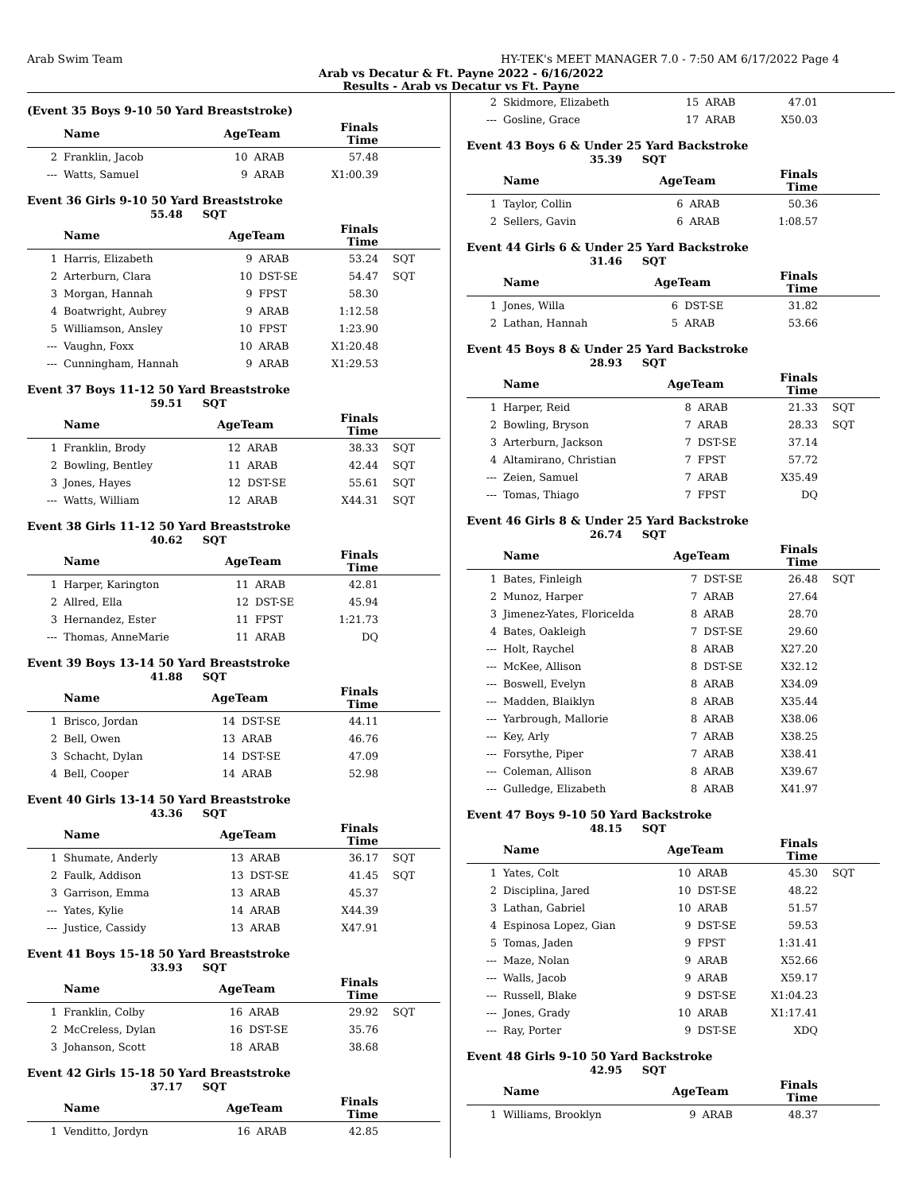Arab Swim Team HY-TEK's MEET MANAGER 7.0 - 7:50 AM 6/17/2022 Page 4
Arab vs Decatur & Ft. Payne 2022 - 6/16/2022
Results - Arab vs Decatur vs Ft. Payne
(Event 35 Boys 9-10 50 Yard Breaststroke)
| | Name | AgeTeam | | Finals Time | |
| --- | --- | --- | --- | --- | --- |
| 2 | Franklin, Jacob | 10 | ARAB | 57.48 | |
| --- | Watts, Samuel | 9 | ARAB | X1:00.39 | |
Event 36 Girls 9-10 50 Yard Breaststroke
55.48 SQT
| | Name | AgeTeam | | Finals Time | |
| --- | --- | --- | --- | --- | --- |
| 1 | Harris, Elizabeth | 9 | ARAB | 53.24 | SQT |
| 2 | Arterburn, Clara | 10 | DST-SE | 54.47 | SQT |
| 3 | Morgan, Hannah | 9 | FPST | 58.30 | |
| 4 | Boatwright, Aubrey | 9 | ARAB | 1:12.58 | |
| 5 | Williamson, Ansley | 10 | FPST | 1:23.90 | |
| --- | Vaughn, Foxx | 10 | ARAB | X1:20.48 | |
| --- | Cunningham, Hannah | 9 | ARAB | X1:29.53 | |
Event 37 Boys 11-12 50 Yard Breaststroke
59.51 SQT
| | Name | AgeTeam | | Finals Time | |
| --- | --- | --- | --- | --- | --- |
| 1 | Franklin, Brody | 12 | ARAB | 38.33 | SQT |
| 2 | Bowling, Bentley | 11 | ARAB | 42.44 | SQT |
| 3 | Jones, Hayes | 12 | DST-SE | 55.61 | SQT |
| --- | Watts, William | 12 | ARAB | X44.31 | SQT |
Event 38 Girls 11-12 50 Yard Breaststroke
40.62 SQT
| | Name | AgeTeam | | Finals Time | |
| --- | --- | --- | --- | --- | --- |
| 1 | Harper, Karington | 11 | ARAB | 42.81 | |
| 2 | Allred, Ella | 12 | DST-SE | 45.94 | |
| 3 | Hernandez, Ester | 11 | FPST | 1:21.73 | |
| --- | Thomas, AnneMarie | 11 | ARAB | DQ | |
Event 39 Boys 13-14 50 Yard Breaststroke
41.88 SQT
| | Name | AgeTeam | | Finals Time | |
| --- | --- | --- | --- | --- | --- |
| 1 | Brisco, Jordan | 14 | DST-SE | 44.11 | |
| 2 | Bell, Owen | 13 | ARAB | 46.76 | |
| 3 | Schacht, Dylan | 14 | DST-SE | 47.09 | |
| 4 | Bell, Cooper | 14 | ARAB | 52.98 | |
Event 40 Girls 13-14 50 Yard Breaststroke
43.36 SQT
| | Name | AgeTeam | | Finals Time | |
| --- | --- | --- | --- | --- | --- |
| 1 | Shumate, Anderly | 13 | ARAB | 36.17 | SQT |
| 2 | Faulk, Addison | 13 | DST-SE | 41.45 | SQT |
| 3 | Garrison, Emma | 13 | ARAB | 45.37 | |
| --- | Yates, Kylie | 14 | ARAB | X44.39 | |
| --- | Justice, Cassidy | 13 | ARAB | X47.91 | |
Event 41 Boys 15-18 50 Yard Breaststroke
33.93 SQT
| | Name | AgeTeam | | Finals Time | |
| --- | --- | --- | --- | --- | --- |
| 1 | Franklin, Colby | 16 | ARAB | 29.92 | SQT |
| 2 | McCreless, Dylan | 16 | DST-SE | 35.76 | |
| 3 | Johanson, Scott | 18 | ARAB | 38.68 | |
Event 42 Girls 15-18 50 Yard Breaststroke
37.17 SQT
| | Name | AgeTeam | | Finals Time | |
| --- | --- | --- | --- | --- | --- |
| 1 | Venditto, Jordyn | 16 | ARAB | 42.85 | |
| 2 | Skidmore, Elizabeth | 15 | ARAB | 47.01 | |
| --- | Gosline, Grace | 17 | ARAB | X50.03 | |
Event 43 Boys 6 & Under 25 Yard Backstroke
35.39 SQT
| | Name | AgeTeam | | Finals Time | |
| --- | --- | --- | --- | --- | --- |
| 1 | Taylor, Collin | 6 | ARAB | 50.36 | |
| 2 | Sellers, Gavin | 6 | ARAB | 1:08.57 | |
Event 44 Girls 6 & Under 25 Yard Backstroke
31.46 SQT
| | Name | AgeTeam | | Finals Time | |
| --- | --- | --- | --- | --- | --- |
| 1 | Jones, Willa | 6 | DST-SE | 31.82 | |
| 2 | Lathan, Hannah | 5 | ARAB | 53.66 | |
Event 45 Boys 8 & Under 25 Yard Backstroke
28.93 SQT
| | Name | AgeTeam | | Finals Time | |
| --- | --- | --- | --- | --- | --- |
| 1 | Harper, Reid | 8 | ARAB | 21.33 | SQT |
| 2 | Bowling, Bryson | 7 | ARAB | 28.33 | SQT |
| 3 | Arterburn, Jackson | 7 | DST-SE | 37.14 | |
| 4 | Altamirano, Christian | 7 | FPST | 57.72 | |
| --- | Zeien, Samuel | 7 | ARAB | X35.49 | |
| --- | Tomas, Thiago | 7 | FPST | DQ | |
Event 46 Girls 8 & Under 25 Yard Backstroke
26.74 SQT
| | Name | AgeTeam | | Finals Time | |
| --- | --- | --- | --- | --- | --- |
| 1 | Bates, Finleigh | 7 | DST-SE | 26.48 | SQT |
| 2 | Munoz, Harper | 7 | ARAB | 27.64 | |
| 3 | Jimenez-Yates, Floricelda | 8 | ARAB | 28.70 | |
| 4 | Bates, Oakleigh | 7 | DST-SE | 29.60 | |
| --- | Holt, Raychel | 8 | ARAB | X27.20 | |
| --- | McKee, Allison | 8 | DST-SE | X32.12 | |
| --- | Boswell, Evelyn | 8 | ARAB | X34.09 | |
| --- | Madden, Blaiklyn | 8 | ARAB | X35.44 | |
| --- | Yarbrough, Mallorie | 8 | ARAB | X38.06 | |
| --- | Key, Arly | 7 | ARAB | X38.25 | |
| --- | Forsythe, Piper | 7 | ARAB | X38.41 | |
| --- | Coleman, Allison | 8 | ARAB | X39.67 | |
| --- | Gulledge, Elizabeth | 8 | ARAB | X41.97 | |
Event 47 Boys 9-10 50 Yard Backstroke
48.15 SQT
| | Name | AgeTeam | | Finals Time | |
| --- | --- | --- | --- | --- | --- |
| 1 | Yates, Colt | 10 | ARAB | 45.30 | SQT |
| 2 | Disciplina, Jared | 10 | DST-SE | 48.22 | |
| 3 | Lathan, Gabriel | 10 | ARAB | 51.57 | |
| 4 | Espinosa Lopez, Gian | 9 | DST-SE | 59.53 | |
| 5 | Tomas, Jaden | 9 | FPST | 1:31.41 | |
| --- | Maze, Nolan | 9 | ARAB | X52.66 | |
| --- | Walls, Jacob | 9 | ARAB | X59.17 | |
| --- | Russell, Blake | 9 | DST-SE | X1:04.23 | |
| --- | Jones, Grady | 10 | ARAB | X1:17.41 | |
| --- | Ray, Porter | 9 | DST-SE | XDQ | |
Event 48 Girls 9-10 50 Yard Backstroke
42.95 SQT
| | Name | AgeTeam | | Finals Time | |
| --- | --- | --- | --- | --- | --- |
| 1 | Williams, Brooklyn | 9 | ARAB | 48.37 | |